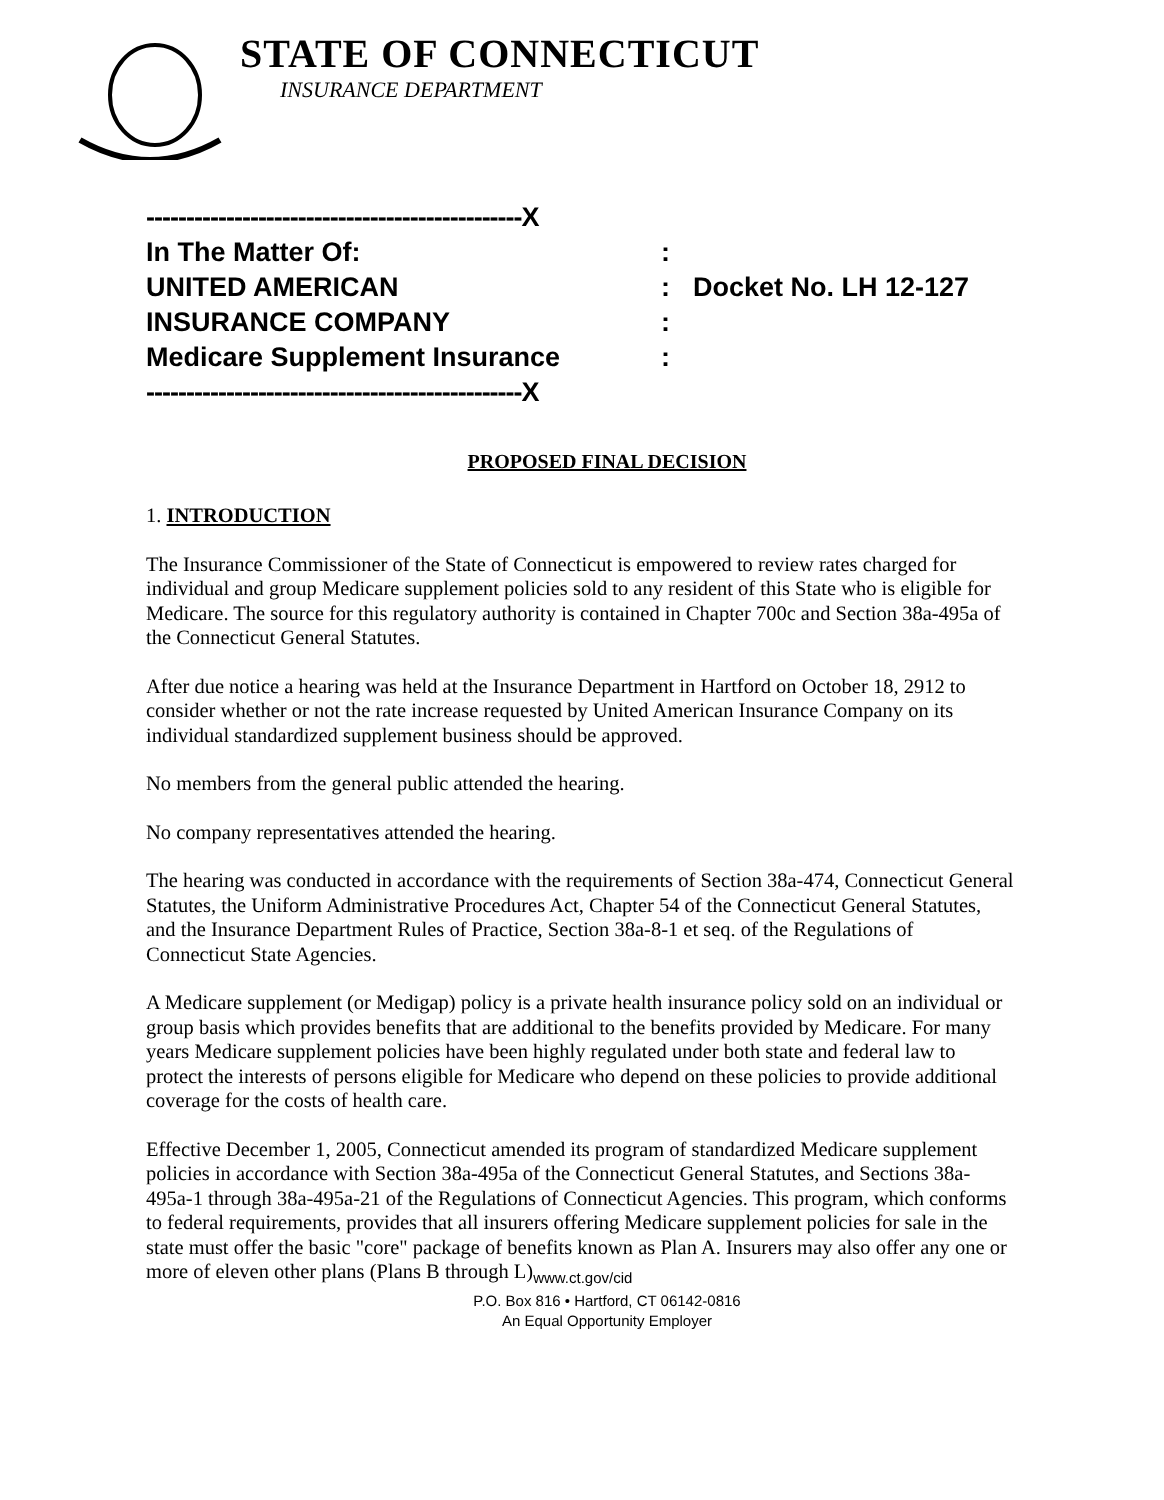STATE OF CONNECTICUT
INSURANCE DEPARTMENT
-----------------------------------------------X
In The Matter Of::
UNITED AMERICAN: Docket No. LH 12-127
INSURANCE COMPANY:
Medicare Supplement Insurance:
-----------------------------------------------X
PROPOSED FINAL DECISION
1. INTRODUCTION
The Insurance Commissioner of the State of Connecticut is empowered to review rates charged for individual and group Medicare supplement policies sold to any resident of this State who is eligible for Medicare. The source for this regulatory authority is contained in Chapter 700c and Section 38a-495a of the Connecticut General Statutes.
After due notice a hearing was held at the Insurance Department in Hartford on October 18, 2912 to consider whether or not the rate increase requested by United American Insurance Company on its individual standardized supplement business should be approved.
No members from the general public attended the hearing.
No company representatives attended the hearing.
The hearing was conducted in accordance with the requirements of Section 38a-474, Connecticut General Statutes, the Uniform Administrative Procedures Act, Chapter 54 of the Connecticut General Statutes, and the Insurance Department Rules of Practice, Section 38a-8-1 et seq. of the Regulations of Connecticut State Agencies.
A Medicare supplement (or Medigap) policy is a private health insurance policy sold on an individual or group basis which provides benefits that are additional to the benefits provided by Medicare. For many years Medicare supplement policies have been highly regulated under both state and federal law to protect the interests of persons eligible for Medicare who depend on these policies to provide additional coverage for the costs of health care.
Effective December 1, 2005, Connecticut amended its program of standardized Medicare supplement policies in accordance with Section 38a-495a of the Connecticut General Statutes, and Sections 38a-495a-1 through 38a-495a-21 of the Regulations of Connecticut Agencies. This program, which conforms to federal requirements, provides that all insurers offering Medicare supplement policies for sale in the state must offer the basic "core" package of benefits known as Plan A. Insurers may also offer any one or more of eleven other plans (Plans B through L)<sub>www.ct.gov/cid</sub>
P.O. Box 816 • Hartford, CT 06142-0816
An Equal Opportunity Employer